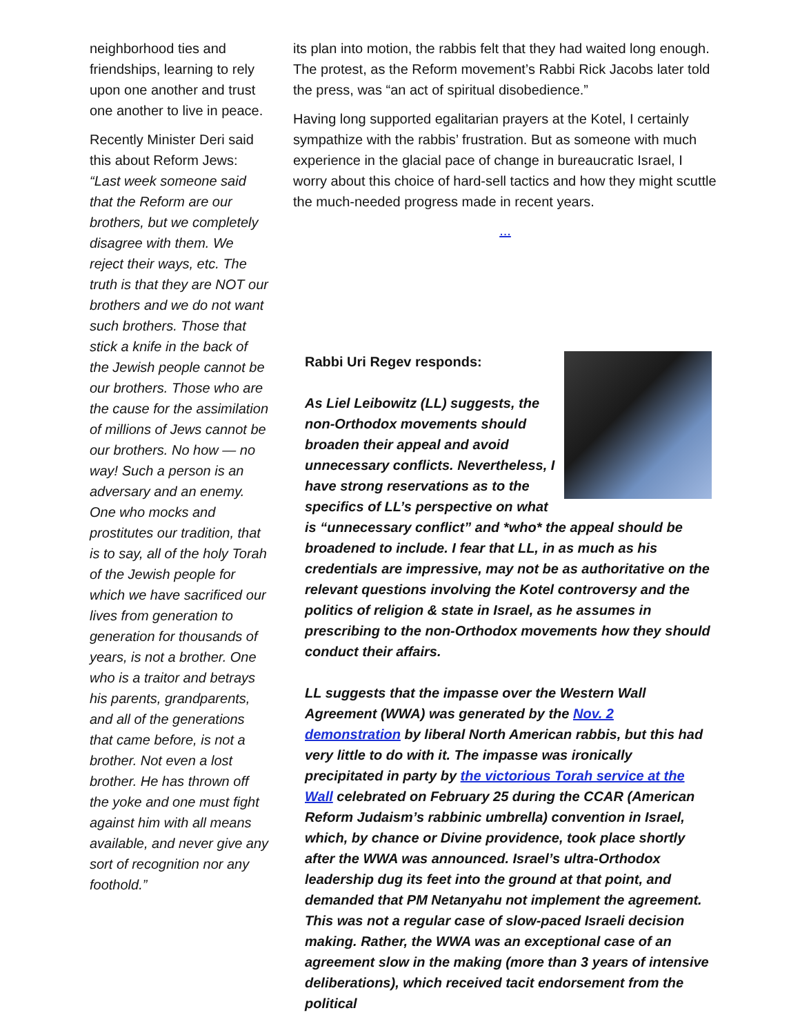neighborhood ties and friendships, learning to rely upon one another and trust one another to live in peace.
Recently Minister Deri said this about Reform Jews: “Last week someone said that the Reform are our brothers, but we completely disagree with them. We reject their ways, etc. The truth is that they are NOT our brothers and we do not want such brothers. Those that stick a knife in the back of the Jewish people cannot be our brothers. Those who are the cause for the assimilation of millions of Jews cannot be our brothers. No how — no way! Such a person is an adversary and an enemy. One who mocks and prostitutes our tradition, that is to say, all of the holy Torah of the Jewish people for which we have sacrificed our lives from generation to generation for thousands of years, is not a brother. One who is a traitor and betrays his parents, grandparents, and all of the generations that came before, is not a brother. Not even a lost brother. He has thrown off the yoke and one must fight against him with all means available, and never give any sort of recognition nor any foothold.”
its plan into motion, the rabbis felt that they had waited long enough. The protest, as the Reform movement’s Rabbi Rick Jacobs later told the press, was “an act of spiritual disobedience.”
Having long supported egalitarian prayers at the Kotel, I certainly sympathize with the rabbis’ frustration. But as someone with much experience in the glacial pace of change in bureaucratic Israel, I worry about this choice of hard-sell tactics and how they might scuttle the much-needed progress made in recent years.
...
Rabbi Uri Regev responds:
As Liel Leibowitz (LL) suggests, the non-Orthodox movements should broaden their appeal and avoid unnecessary conflicts. Nevertheless, I have strong reservations as to the specifics of LL’s perspective on what is “unnecessary conflict” and *who* the appeal should be broadened to include. I fear that LL, in as much as his credentials are impressive, may not be as authoritative on the relevant questions involving the Kotel controversy and the politics of religion & state in Israel, as he assumes in prescribing to the non-Orthodox movements how they should conduct their affairs.
LL suggests that the impasse over the Western Wall Agreement (WWA) was generated by the Nov. 2 demonstration by liberal North American rabbis, but this had very little to do with it. The impasse was ironically precipitated in party by the victorious Torah service at the Wall celebrated on February 25 during the CCAR (American Reform Judaism’s rabbinic umbrella) convention in Israel, which, by chance or Divine providence, took place shortly after the WWA was announced. Israel’s ultra-Orthodox leadership dug its feet into the ground at that point, and demanded that PM Netanyahu not implement the agreement. This was not a regular case of slow-paced Israeli decision making. Rather, the WWA was an exceptional case of an agreement slow in the making (more than 3 years of intensive deliberations), which received tacit endorsement from the political